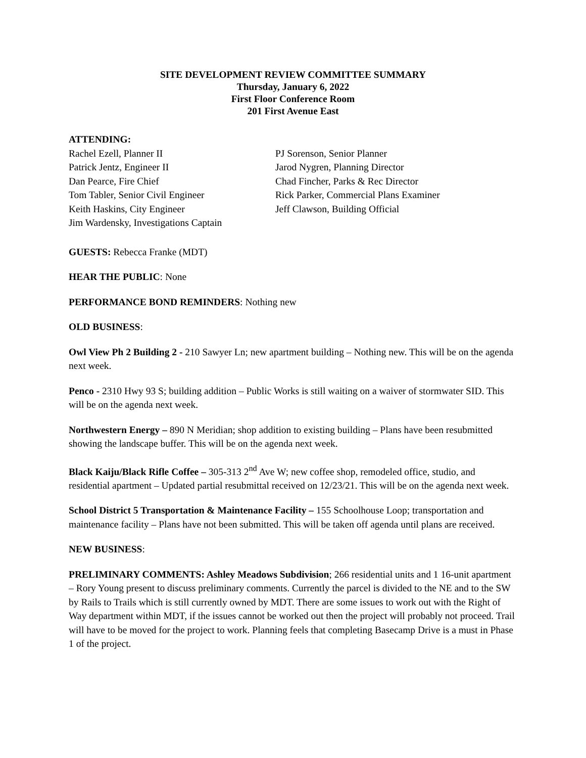SITE DEVELOPMENT REVIEW COMMITTEE SUMMARY
Thursday, January 6, 2022
First Floor Conference Room
201 First Avenue East
ATTENDING:
Rachel Ezell, Planner II
Patrick Jentz, Engineer II
Dan Pearce, Fire Chief
Tom Tabler, Senior Civil Engineer
Keith Haskins, City Engineer
Jim Wardensky, Investigations Captain
PJ Sorenson, Senior Planner
Jarod Nygren, Planning Director
Chad Fincher, Parks & Rec Director
Rick Parker, Commercial Plans Examiner
Jeff Clawson, Building Official
GUESTS: Rebecca Franke (MDT)
HEAR THE PUBLIC: None
PERFORMANCE BOND REMINDERS: Nothing new
OLD BUSINESS:
Owl View Ph 2 Building 2 - 210 Sawyer Ln; new apartment building – Nothing new. This will be on the agenda next week.
Penco - 2310 Hwy 93 S; building addition – Public Works is still waiting on a waiver of stormwater SID. This will be on the agenda next week.
Northwestern Energy – 890 N Meridian; shop addition to existing building – Plans have been resubmitted showing the landscape buffer. This will be on the agenda next week.
Black Kaiju/Black Rifle Coffee – 305-313 2<sup>nd</sup> Ave W; new coffee shop, remodeled office, studio, and residential apartment – Updated partial resubmittal received on 12/23/21. This will be on the agenda next week.
School District 5 Transportation & Maintenance Facility – 155 Schoolhouse Loop; transportation and maintenance facility – Plans have not been submitted. This will be taken off agenda until plans are received.
NEW BUSINESS:
PRELIMINARY COMMENTS: Ashley Meadows Subdivision; 266 residential units and 1 16-unit apartment – Rory Young present to discuss preliminary comments. Currently the parcel is divided to the NE and to the SW by Rails to Trails which is still currently owned by MDT. There are some issues to work out with the Right of Way department within MDT, if the issues cannot be worked out then the project will probably not proceed. Trail will have to be moved for the project to work. Planning feels that completing Basecamp Drive is a must in Phase 1 of the project.